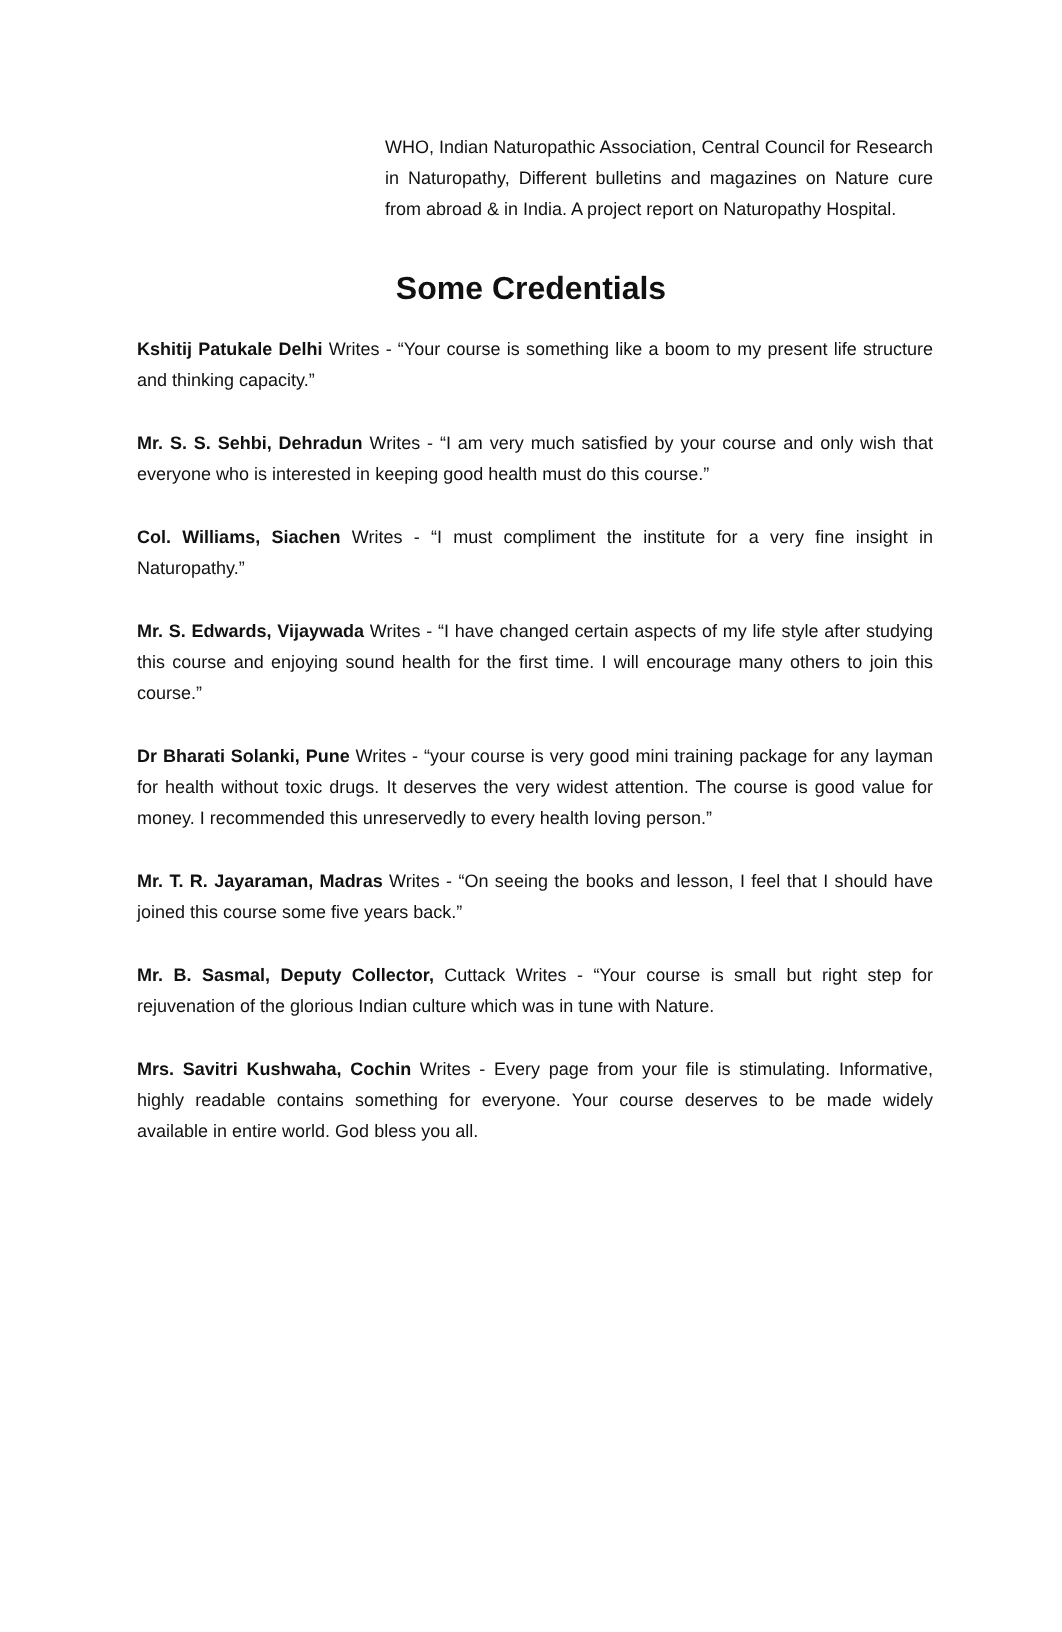WHO, Indian Naturopathic Association, Central Council for Research in Naturopathy, Different bulletins and magazines on Nature cure from abroad & in India. A project report on Naturopathy Hospital.
Some Credentials
Kshitij Patukale Delhi Writes - “Your course is something like a boom to my present life structure and thinking capacity.”
Mr. S. S. Sehbi, Dehradun Writes - “I am very much satisfied by your course and only wish that everyone who is interested in keeping good health must do this course.”
Col. Williams, Siachen Writes - “I must compliment the institute for a very fine insight in Naturopathy.”
Mr. S. Edwards, Vijaywada Writes - “I have changed certain aspects of my life style after studying this course and enjoying sound health for the first time. I will encourage many others to join this course.”
Dr Bharati Solanki, Pune Writes - “your course is very good mini training package for any layman for health without toxic drugs. It deserves the very widest attention. The course is good value for money. I recommended this unreservedly to every health loving person.”
Mr. T. R. Jayaraman, Madras Writes - “On seeing the books and lesson, I feel that I should have joined this course some five years back.”
Mr. B. Sasmal, Deputy Collector, Cuttack Writes - “Your course is small but right step for rejuvenation of the glorious Indian culture which was in tune with Nature.
Mrs. Savitri Kushwaha, Cochin Writes - Every page from your file is stimulating. Informative, highly readable contains something for everyone. Your course deserves to be made widely available in entire world. God bless you all.